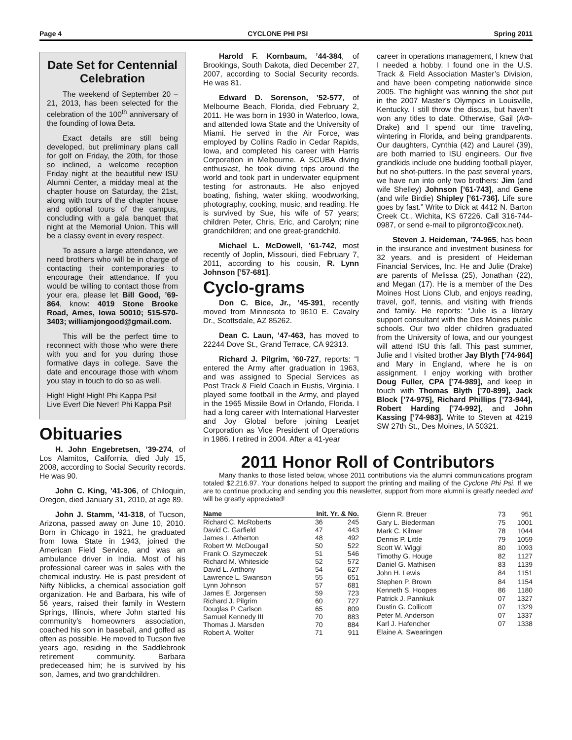Page 4 CYCLONE PHI PSI Spring 2011
Date Set for Centennial Celebration
The weekend of September 20 – 21, 2013, has been selected for the celebration of the 100<sup>th</sup> anniversary of the founding of Iowa Beta.
Exact details are still being developed, but preliminary plans call for golf on Friday, the 20th, for those so inclined, a welcome reception Friday night at the beautiful new ISU Alumni Center, a midday meal at the chapter house on Saturday, the 21st, along with tours of the chapter house and optional tours of the campus, concluding with a gala banquet that night at the Memorial Union. This will be a classy event in every respect.
To assure a large attendance, we need brothers who will be in charge of contacting their contemporaries to encourage their attendance. If you would be willing to contact those from your era, please let Bill Good, ’69-864, know: 4019 Stone Brooke Road, Ames, Iowa 50010; 515-570-3403; williamjongood@gmail.com.
This will be the perfect time to reconnect with those who were there with you and for you during those formative days in college. Save the date and encourage those with whom you stay in touch to do so as well.
High! High! High! Phi Kappa Psi!
Live Ever! Die Never! Phi Kappa Psi!
Obituaries
H. John Engebretsen, ’39-274, of Los Alamitos, California, died July 15, 2008, according to Social Security records. He was 90.
John C. King, ’41-306, of Chiloquin, Oregon, died January 31, 2010, at age 89.
John J. Stamm, ’41-318, of Tucson, Arizona, passed away on June 10, 2010. Born in Chicago in 1921, he graduated from Iowa State in 1943, joined the American Field Service, and was an ambulance driver in India. Most of his professional career was in sales with the chemical industry. He is past president of Nifty Niblicks, a chemical association golf organization. He and Barbara, his wife of 56 years, raised their family in Western Springs, Illinois, where John started his community’s homeowners association, coached his son in baseball, and golfed as often as possible. He moved to Tucson five years ago, residing in the Saddlebrook retirement community. Barbara predeceased him; he is survived by his son, James, and two grandchildren.
Harold F. Kornbaum, ’44-384, of Brookings, South Dakota, died December 27, 2007, according to Social Security records. He was 81.
Edward D. Sorenson, ’52-577, of Melbourne Beach, Florida, died February 2, 2011. He was born in 1930 in Waterloo, Iowa, and attended Iowa State and the University of Miami. He served in the Air Force, was employed by Collins Radio in Cedar Rapids, Iowa, and completed his career with Harris Corporation in Melbourne. A SCUBA diving enthusiast, he took diving trips around the world and took part in underwater equipment testing for astronauts. He also enjoyed boating, fishing, water skiing, woodworking, photography, cooking, music, and reading. He is survived by Sue, his wife of 57 years; children Peter, Chris, Eric, and Carolyn; nine grandchildren; and one great-grandchild.
Michael L. McDowell, ’61-742, most recently of Joplin, Missouri, died February 7, 2011, according to his cousin, R. Lynn Johnson [’57-681].
Cyclo-grams
Don C. Bice, Jr., ’45-391, recently moved from Minnesota to 9610 E. Cavalry Dr., Scottsdale, AZ 85262.
Dean C. Laun, ’47-463, has moved to 22244 Dove St., Grand Terrace, CA 92313.
Richard J. Pilgrim, ’60-727, reports: “I entered the Army after graduation in 1963, and was assigned to Special Services as Post Track & Field Coach in Eustis, Virginia. I played some football in the Army, and played in the 1965 Missile Bowl in Orlando, Florida. I had a long career with International Harvester and Joy Global before joining Learjet Corporation as Vice President of Operations in 1986. I retired in 2004. After a 41-year
career in operations management, I knew that I needed a hobby. I found one in the U.S. Track & Field Association Master’s Division, and have been competing nationwide since 2005. The highlight was winning the shot put in the 2007 Master’s Olympics in Louisville, Kentucky. I still throw the discus, but haven’t won any titles to date. Otherwise, Gail (AΦ-Drake) and I spend our time traveling, wintering in Florida, and being grandparents. Our daughters, Cynthia (42) and Laurel (39), are both married to ISU engineers. Our five grandkids include one budding football player, but no shot-putters. In the past several years, we have run into only two brothers: Jim (and wife Shelley) Johnson [’61-743], and Gene (and wife Birdie) Shipley [’61-736]. Life sure goes by fast.” Write to Dick at 4412 N. Barton Creek Ct., Wichita, KS 67226. Call 316-744-0987, or send e-mail to pilgronto@cox.net).
Steven J. Heideman, ’74-965, has been in the insurance and investment business for 32 years, and is president of Heideman Financial Services, Inc. He and Julie (Drake) are parents of Melissa (25), Jonathan (22), and Megan (17). He is a member of the Des Moines Host Lions Club, and enjoys reading, travel, golf, tennis, and visiting with friends and family. He reports: “Julie is a library support consultant with the Des Moines public schools. Our two older children graduated from the University of Iowa, and our youngest will attend ISU this fall. This past summer, Julie and I visited brother Jay Blyth [’74-964] and Mary in England, where he is on assignment. I enjoy working with brother Doug Fuller, CPA [’74-989], and keep in touch with Thomas Blyth [’70-899], Jack Block [’74-975], Richard Phillips [’73-944], Robert Harding [’74-992], and John Kassing [’74-983]. Write to Steven at 4219 SW 27th St., Des Moines, IA 50321.
2011 Honor Roll of Contributors
Many thanks to those listed below, whose 2011 contributions via the alumni communications program totaled $2,216.97. Your donations helped to support the printing and mailing of the Cyclone Phi Psi. If we are to continue producing and sending you this newsletter, support from more alumni is greatly needed and will be greatly appreciated!
| Name | Init. Yr. & No. | |
| --- | --- | --- |
| Richard C. McRoberts | 36 | 245 |
| David C. Garfield | 47 | 443 |
| James L. Atherton | 48 | 492 |
| Robert W. McDougall | 50 | 522 |
| Frank O. Szymeczek | 51 | 546 |
| Richard M. Whiteside | 52 | 572 |
| David L. Anthony | 54 | 627 |
| Lawrence L. Swanson | 55 | 651 |
| Lynn Johnson | 57 | 681 |
| James E. Jorgensen | 59 | 723 |
| Richard J. Pilgrim | 60 | 727 |
| Douglas P. Carlson | 65 | 809 |
| Samuel Kennedy III | 70 | 883 |
| Thomas J. Marsden | 70 | 884 |
| Robert A. Wolter | 71 | 911 |
| Glenn R. Breuer | 73 | 951 |
| Gary L. Biederman | 75 | 1001 |
| Mark C. Kilmer | 78 | 1044 |
| Dennis P. Little | 79 | 1059 |
| Scott W. Wiggi | 80 | 1093 |
| Timothy G. Houge | 82 | 1127 |
| Daniel G. Mathisen | 83 | 1139 |
| John H. Lewis | 84 | 1151 |
| Stephen P. Brown | 84 | 1154 |
| Kenneth S. Hoopes | 86 | 1180 |
| Patrick J. Pannkuk | 07 | 1327 |
| Dustin G. Collicott | 07 | 1329 |
| Peter M. Anderson | 07 | 1337 |
| Karl J. Hafencher | 07 | 1338 |
| Elaine A. Swearingen | | |